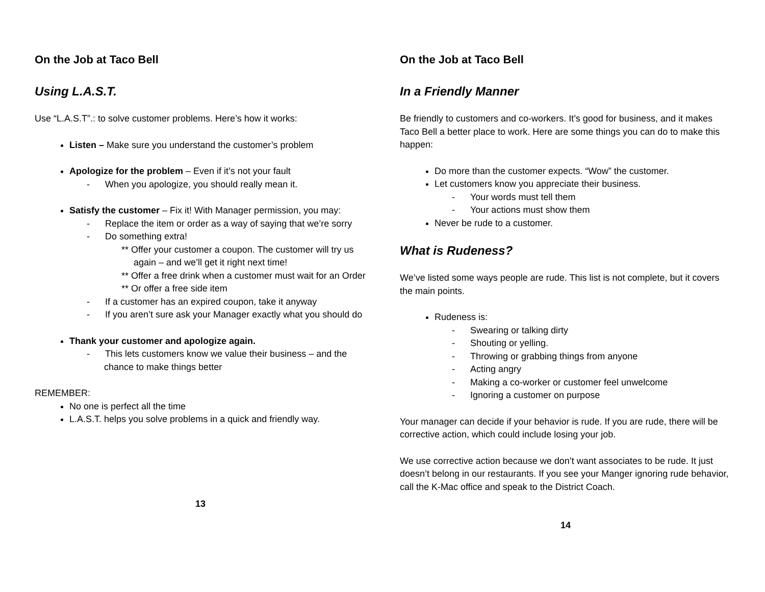On the Job at Taco Bell
Using L.A.S.T.
Use “L.A.S.T”.: to solve customer problems. Here’s how it works:
Listen – Make sure you understand the customer’s problem
Apologize for the problem – Even if it’s not your fault
- When you apologize, you should really mean it.
Satisfy the customer – Fix it! With Manager permission, you may:
- Replace the item or order as a way of saying that we’re sorry
- Do something extra!
** Offer your customer a coupon. The customer will try us again – and we’ll get it right next time!
** Offer a free drink when a customer must wait for an Order
** Or offer a free side item
- If a customer has an expired coupon, take it anyway
- If you aren’t sure ask your Manager exactly what you should do
Thank your customer and apologize again.
- This lets customers know we value their business – and the chance to make things better
REMEMBER:
No one is perfect all the time
L.A.S.T. helps you solve problems in a quick and friendly way.
13
On the Job at Taco Bell
In a Friendly Manner
Be friendly to customers and co-workers. It’s good for business, and it makes Taco Bell a better place to work. Here are some things you can do to make this happen:
Do more than the customer expects. “Wow” the customer.
Let customers know you appreciate their business.
- Your words must tell them
- Your actions must show them
Never be rude to a customer.
What is Rudeness?
We’ve listed some ways people are rude. This list is not complete, but it covers the main points.
Rudeness is:
- Swearing or talking dirty
- Shouting or yelling.
- Throwing or grabbing things from anyone
- Acting angry
- Making a co-worker or customer feel unwelcome
- Ignoring a customer on purpose
Your manager can decide if your behavior is rude. If you are rude, there will be corrective action, which could include losing your job.
We use corrective action because we don’t want associates to be rude. It just doesn’t belong in our restaurants. If you see your Manger ignoring rude behavior, call the K-Mac office and speak to the District Coach.
14